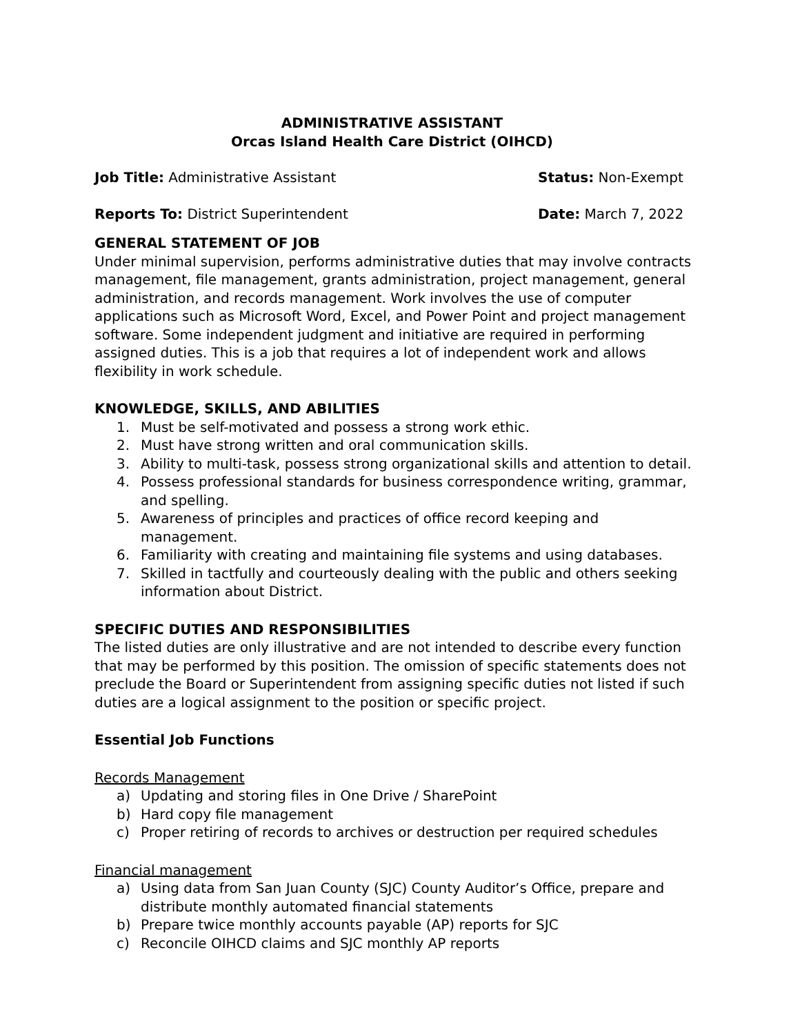ADMINISTRATIVE ASSISTANT
Orcas Island Health Care District (OIHCD)
Job Title: Administrative Assistant
Status: Non-Exempt
Reports To: District Superintendent
Date: March 7, 2022
GENERAL STATEMENT OF JOB
Under minimal supervision, performs administrative duties that may involve contracts management, file management, grants administration, project management, general administration, and records management. Work involves the use of computer applications such as Microsoft Word, Excel, and Power Point and project management software. Some independent judgment and initiative are required in performing assigned duties. This is a job that requires a lot of independent work and allows flexibility in work schedule.
KNOWLEDGE, SKILLS, AND ABILITIES
1. Must be self-motivated and possess a strong work ethic.
2. Must have strong written and oral communication skills.
3. Ability to multi-task, possess strong organizational skills and attention to detail.
4. Possess professional standards for business correspondence writing, grammar, and spelling.
5. Awareness of principles and practices of office record keeping and management.
6. Familiarity with creating and maintaining file systems and using databases.
7. Skilled in tactfully and courteously dealing with the public and others seeking information about District.
SPECIFIC DUTIES AND RESPONSIBILITIES
The listed duties are only illustrative and are not intended to describe every function that may be performed by this position. The omission of specific statements does not preclude the Board or Superintendent from assigning specific duties not listed if such duties are a logical assignment to the position or specific project.
Essential Job Functions
Records Management
a) Updating and storing files in One Drive / SharePoint
b) Hard copy file management
c) Proper retiring of records to archives or destruction per required schedules
Financial management
a) Using data from San Juan County (SJC) County Auditor’s Office, prepare and distribute monthly automated financial statements
b) Prepare twice monthly accounts payable (AP) reports for SJC
c) Reconcile OIHCD claims and SJC monthly AP reports